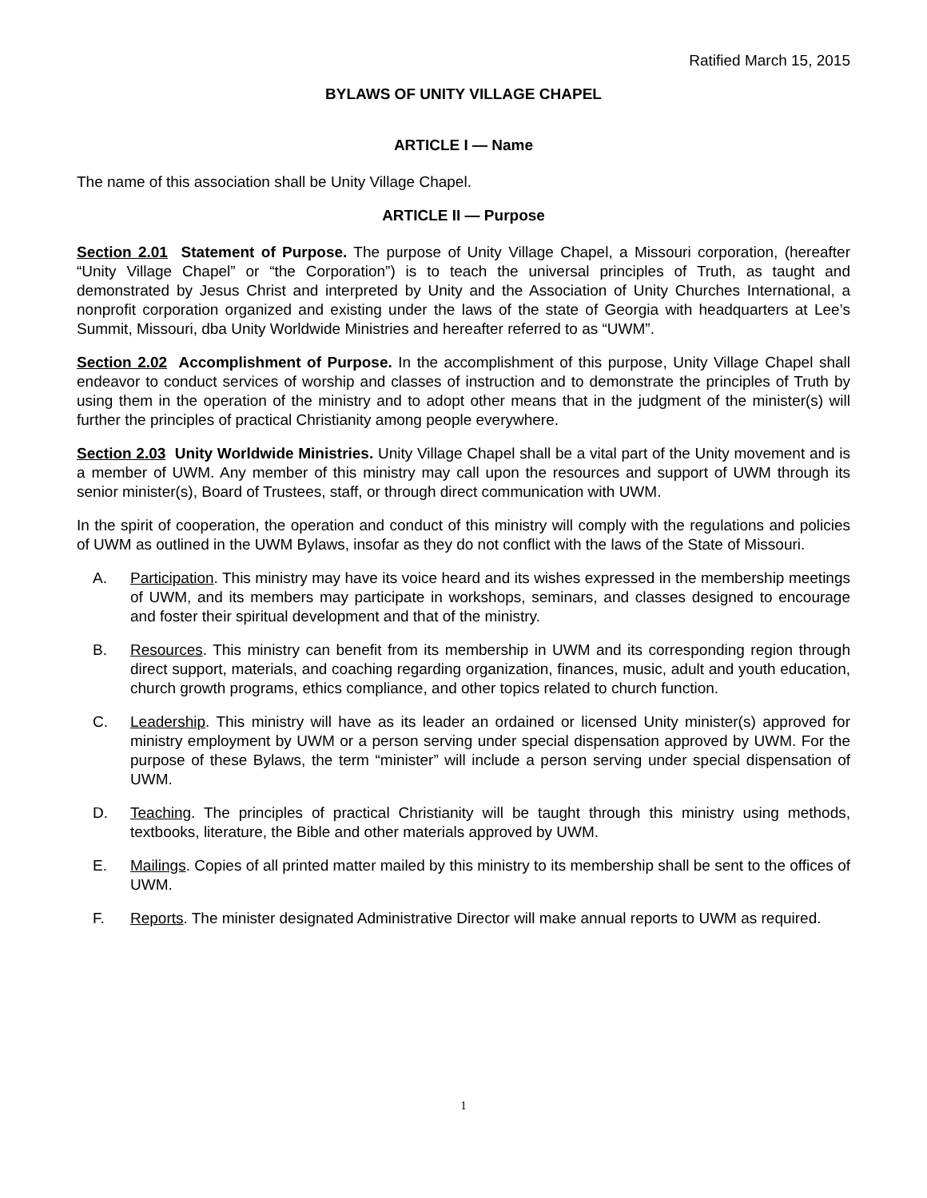Ratified March 15, 2015
BYLAWS OF UNITY VILLAGE CHAPEL
ARTICLE I — Name
The name of this association shall be Unity Village Chapel.
ARTICLE II — Purpose
Section 2.01 Statement of Purpose. The purpose of Unity Village Chapel, a Missouri corporation, (hereafter “Unity Village Chapel” or “the Corporation”) is to teach the universal principles of Truth, as taught and demonstrated by Jesus Christ and interpreted by Unity and the Association of Unity Churches International, a nonprofit corporation organized and existing under the laws of the state of Georgia with headquarters at Lee’s Summit, Missouri, dba Unity Worldwide Ministries and hereafter referred to as “UWM”.
Section 2.02 Accomplishment of Purpose. In the accomplishment of this purpose, Unity Village Chapel shall endeavor to conduct services of worship and classes of instruction and to demonstrate the principles of Truth by using them in the operation of the ministry and to adopt other means that in the judgment of the minister(s) will further the principles of practical Christianity among people everywhere.
Section 2.03 Unity Worldwide Ministries. Unity Village Chapel shall be a vital part of the Unity movement and is a member of UWM. Any member of this ministry may call upon the resources and support of UWM through its senior minister(s), Board of Trustees, staff, or through direct communication with UWM.
In the spirit of cooperation, the operation and conduct of this ministry will comply with the regulations and policies of UWM as outlined in the UWM Bylaws, insofar as they do not conflict with the laws of the State of Missouri.
A. Participation. This ministry may have its voice heard and its wishes expressed in the membership meetings of UWM, and its members may participate in workshops, seminars, and classes designed to encourage and foster their spiritual development and that of the ministry.
B. Resources. This ministry can benefit from its membership in UWM and its corresponding region through direct support, materials, and coaching regarding organization, finances, music, adult and youth education, church growth programs, ethics compliance, and other topics related to church function.
C. Leadership. This ministry will have as its leader an ordained or licensed Unity minister(s) approved for ministry employment by UWM or a person serving under special dispensation approved by UWM. For the purpose of these Bylaws, the term “minister” will include a person serving under special dispensation of UWM.
D. Teaching. The principles of practical Christianity will be taught through this ministry using methods, textbooks, literature, the Bible and other materials approved by UWM.
E. Mailings. Copies of all printed matter mailed by this ministry to its membership shall be sent to the offices of UWM.
F. Reports. The minister designated Administrative Director will make annual reports to UWM as required.
1